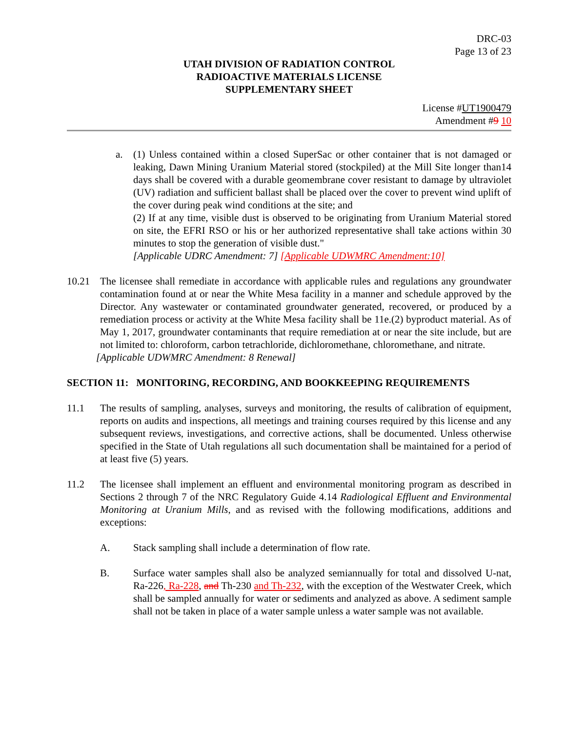DRC-03
Page 13 of 23
UTAH DIVISION OF RADIATION CONTROL
RADIOACTIVE MATERIALS LICENSE
SUPPLEMENTARY SHEET
License #UT1900479
Amendment #9 10
a. (1) Unless contained within a closed SuperSac or other container that is not damaged or leaking, Dawn Mining Uranium Material stored (stockpiled) at the Mill Site longer than14 days shall be covered with a durable geomembrane cover resistant to damage by ultraviolet (UV) radiation and sufficient ballast shall be placed over the cover to prevent wind uplift of the cover during peak wind conditions at the site; and
(2) If at any time, visible dust is observed to be originating from Uranium Material stored on site, the EFRI RSO or his or her authorized representative shall take actions within 30 minutes to stop the generation of visible dust."
[Applicable UDRC Amendment: 7] [Applicable UDWMRC Amendment:10]
10.21 The licensee shall remediate in accordance with applicable rules and regulations any groundwater contamination found at or near the White Mesa facility in a manner and schedule approved by the Director. Any wastewater or contaminated groundwater generated, recovered, or produced by a remediation process or activity at the White Mesa facility shall be 11e.(2) byproduct material. As of May 1, 2017, groundwater contaminants that require remediation at or near the site include, but are not limited to: chloroform, carbon tetrachloride, dichloromethane, chloromethane, and nitrate.
[Applicable UDWMRC Amendment: 8 Renewal]
SECTION 11: MONITORING, RECORDING, AND BOOKKEEPING REQUIREMENTS
11.1 The results of sampling, analyses, surveys and monitoring, the results of calibration of equipment, reports on audits and inspections, all meetings and training courses required by this license and any subsequent reviews, investigations, and corrective actions, shall be documented. Unless otherwise specified in the State of Utah regulations all such documentation shall be maintained for a period of at least five (5) years.
11.2 The licensee shall implement an effluent and environmental monitoring program as described in Sections 2 through 7 of the NRC Regulatory Guide 4.14 Radiological Effluent and Environmental Monitoring at Uranium Mills, and as revised with the following modifications, additions and exceptions:
A. Stack sampling shall include a determination of flow rate.
B. Surface water samples shall also be analyzed semiannually for total and dissolved U-nat, Ra-226, Ra-228, and Th-230 and Th-232, with the exception of the Westwater Creek, which shall be sampled annually for water or sediments and analyzed as above. A sediment sample shall not be taken in place of a water sample unless a water sample was not available.